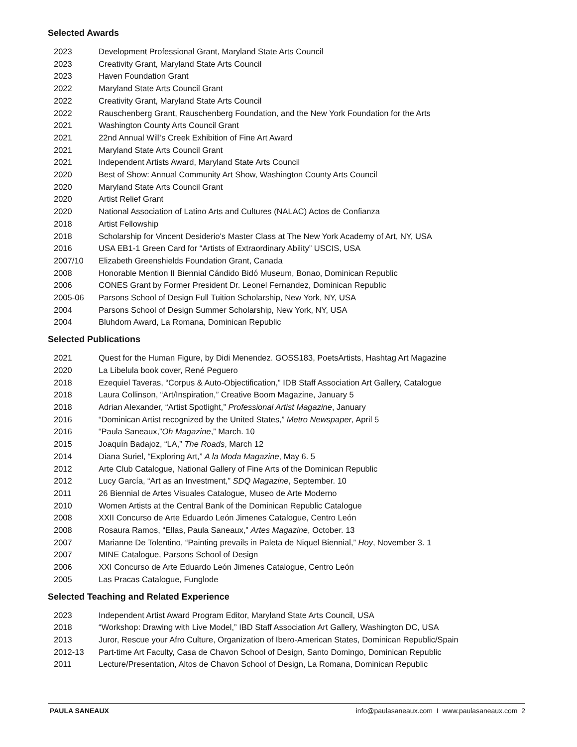Selected Awards
2023 Development Professional Grant, Maryland State Arts Council
2023 Creativity Grant, Maryland State Arts Council
2023 Haven Foundation Grant
2022 Maryland State Arts Council Grant
2022 Creativity Grant, Maryland State Arts Council
2022 Rauschenberg Grant, Rauschenberg Foundation, and the New York Foundation for the Arts
2021 Washington County Arts Council Grant
2021 22nd Annual Will’s Creek Exhibition of Fine Art Award
2021 Maryland State Arts Council Grant
2021 Independent Artists Award, Maryland State Arts Council
2020 Best of Show: Annual Community Art Show, Washington County Arts Council
2020 Maryland State Arts Council Grant
2020 Artist Relief Grant
2020 National Association of Latino Arts and Cultures (NALAC) Actos de Confianza
2018 Artist Fellowship
2018 Scholarship for Vincent Desiderio's Master Class at The New York Academy of Art, NY, USA
2016 USA EB1-1 Green Card for “Artists of Extraordinary Ability” USCIS, USA
2007/10 Elizabeth Greenshields Foundation Grant, Canada
2008 Honorable Mention II Biennial Cándido Bidó Museum, Bonao, Dominican Republic
2006 CONES Grant by Former President Dr. Leonel Fernandez, Dominican Republic
2005-06 Parsons School of Design Full Tuition Scholarship, New York, NY, USA
2004 Parsons School of Design Summer Scholarship, New York, NY, USA
2004 Bluhdorn Award, La Romana, Dominican Republic
Selected Publications
2021 Quest for the Human Figure, by Didi Menendez. GOSS183, PoetsArtists, Hashtag Art Magazine
2020 La Libelula book cover, René Peguero
2018 Ezequiel Taveras, “Corpus & Auto-Objectification,” IDB Staff Association Art Gallery, Catalogue
2018 Laura Collinson, “Art/Inspiration,” Creative Boom Magazine, January 5
2018 Adrian Alexander, “Artist Spotlight,” Professional Artist Magazine, January
2016 “Dominican Artist recognized by the United States,” Metro Newspaper, April 5
2016 “Paula Saneaux,”Oh Magazine,” March. 10
2015 Joaquín Badajoz, “LA,” The Roads, March 12
2014 Diana Suriel, “Exploring Art,” A la Moda Magazine, May 6. 5
2012 Arte Club Catalogue, National Gallery of Fine Arts of the Dominican Republic
2012 Lucy García, “Art as an Investment,” SDQ Magazine, September. 10
2011 26 Biennial de Artes Visuales Catalogue, Museo de Arte Moderno
2010 Women Artists at the Central Bank of the Dominican Republic Catalogue
2008 XXII Concurso de Arte Eduardo León Jimenes Catalogue, Centro León
2008 Rosaura Ramos, “Ellas, Paula Saneaux,” Artes Magazine, October. 13
2007 Marianne De Tolentino, “Painting prevails in Paleta de Niquel Biennial,” Hoy, November 3. 1
2007 MINE Catalogue, Parsons School of Design
2006 XXI Concurso de Arte Eduardo León Jimenes Catalogue, Centro León
2005 Las Pracas Catalogue, Funglode
Selected Teaching and Related Experience
2023 Independent Artist Award Program Editor, Maryland State Arts Council, USA
2018 “Workshop: Drawing with Live Model,” IBD Staff Association Art Gallery, Washington DC, USA
2013 Juror, Rescue your Afro Culture, Organization of Ibero-American States, Dominican Republic/Spain
2012-13 Part-time Art Faculty, Casa de Chavon School of Design, Santo Domingo, Dominican Republic
2011 Lecture/Presentation, Altos de Chavon School of Design, La Romana, Dominican Republic
PAULA SANEAUX info@paulasaneaux.com I www.paulasaneaux.com 2